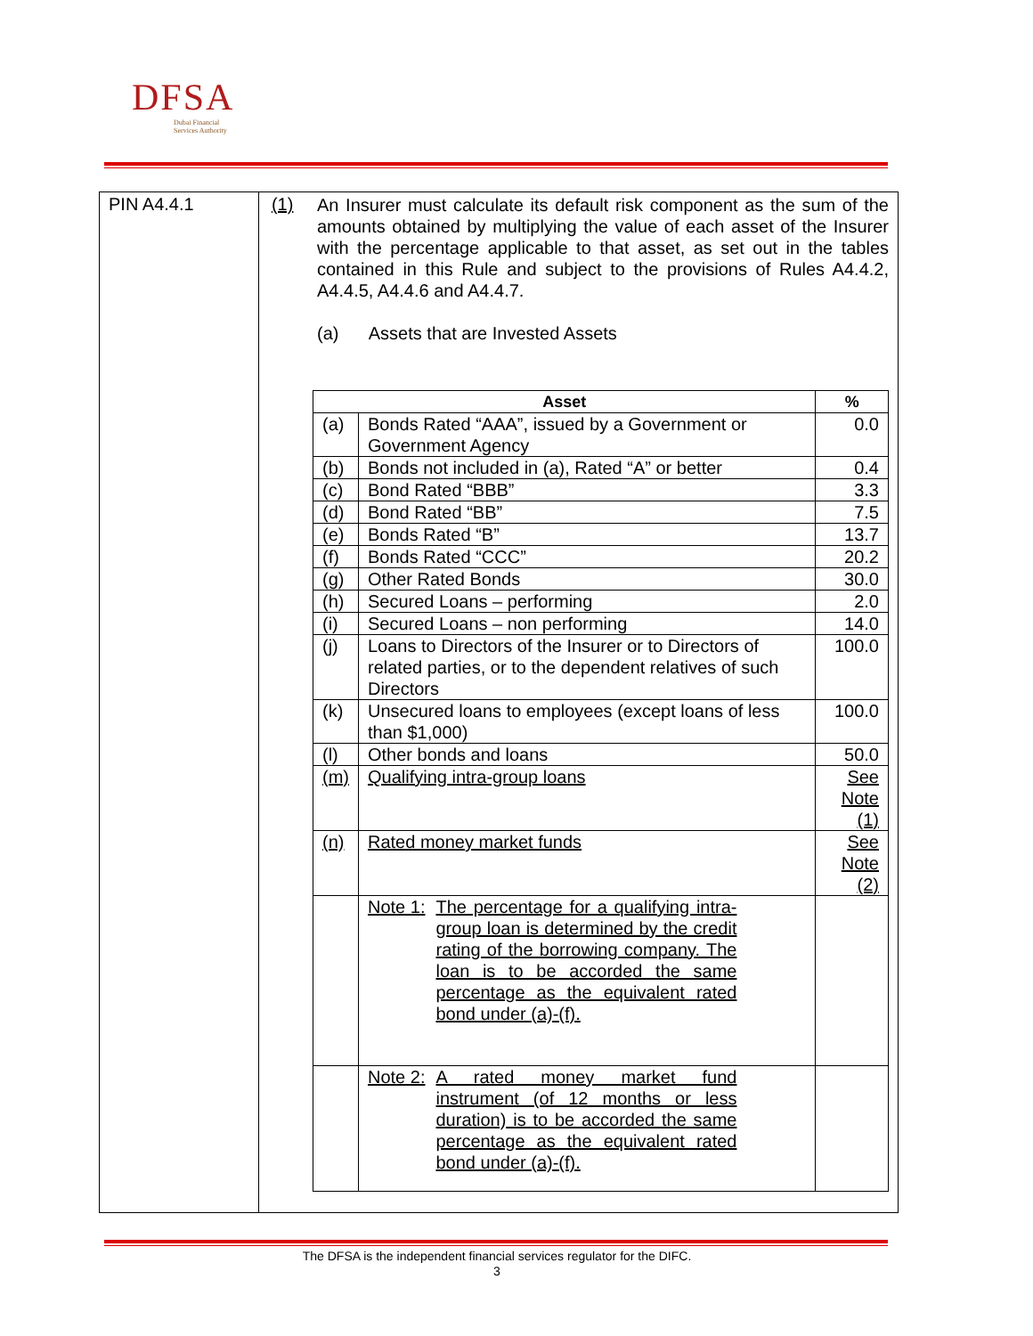DFSA
Dubai Financial
Services Authority
PIN A4.4.1 (1)
An Insurer must calculate its default risk component as the sum of the amounts obtained by multiplying the value of each asset of the Insurer with the percentage applicable to that asset, as set out in the tables contained in this Rule and subject to the provisions of Rules A4.4.2, A4.4.5, A4.4.6 and A4.4.7.
(a) Assets that are Invested Assets
| Asset | | % |
| --- | --- | --- |
| (a) | Bonds Rated “AAA”, issued by a Government or Government Agency | 0.0 |
| (b) | Bonds not included in (a), Rated “A” or better | 0.4 |
| (c) | Bond Rated “BBB” | 3.3 |
| (d) | Bond Rated “BB” | 7.5 |
| (e) | Bonds Rated “B” | 13.7 |
| (f) | Bonds Rated “CCC” | 20.2 |
| (g) | Other Rated Bonds | 30.0 |
| (h) | Secured Loans – performing | 2.0 |
| (i) | Secured Loans – non performing | 14.0 |
| (j) | Loans to Directors of the Insurer or to Directors of related parties, or to the dependent relatives of such Directors | 100.0 |
| (k) | Unsecured loans to employees (except loans of less than $1,000) | 100.0 |
| (l) | Other bonds and loans | 50.0 |
| (m) | Qualifying intra-group loans | See Note (1) |
| (n) | Rated money market funds | See Note (2) |
| | Note 1: The percentage for a qualifying intra-group loan is determined by the credit rating of the borrowing company. The loan is to be accorded the same percentage as the equivalent rated bond under (a)-(f). | |
| | Note 2: A rated money market fund instrument (of 12 months or less duration) is to be accorded the same percentage as the equivalent rated bond under (a)-(f). | |
The DFSA is the independent financial services regulator for the DIFC.
3